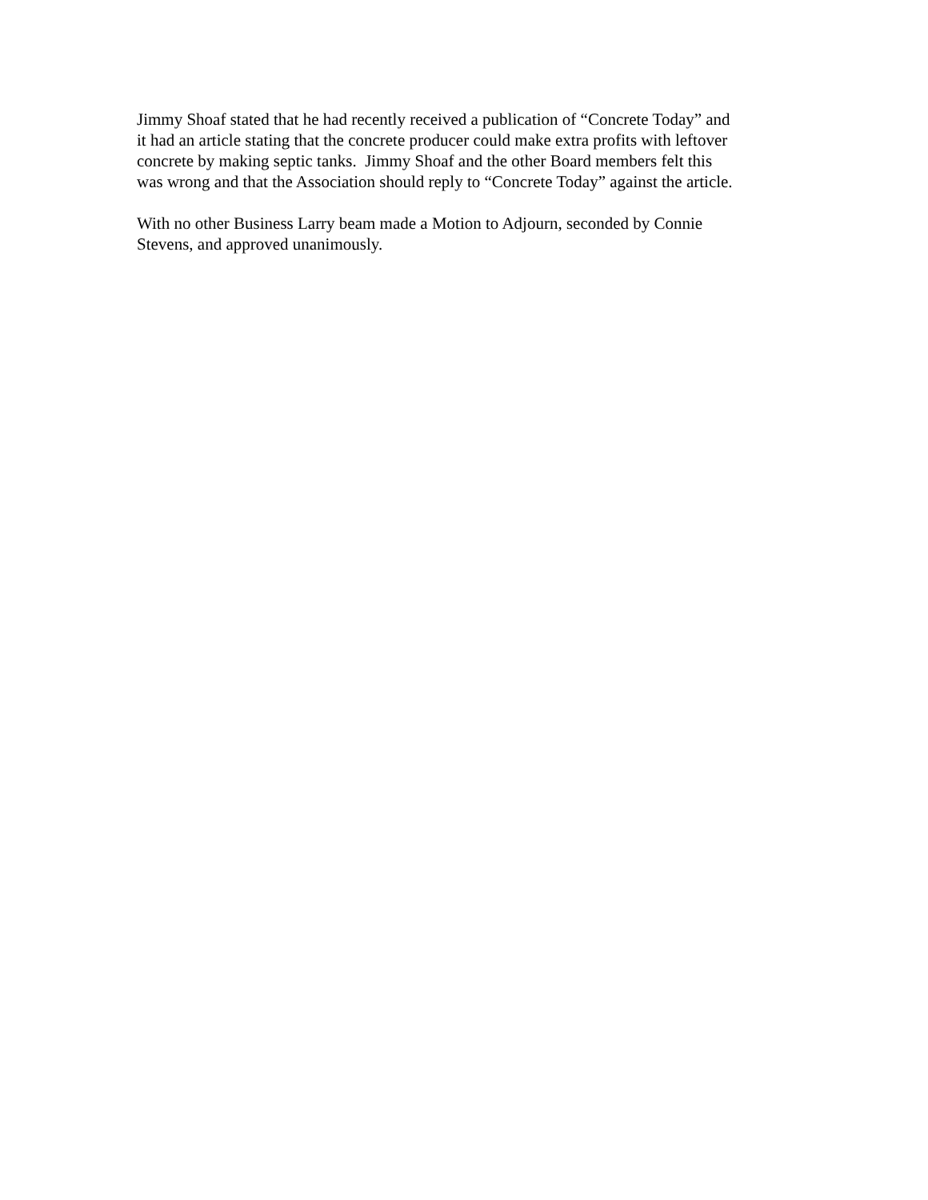Jimmy Shoaf stated that he had recently received a publication of “Concrete Today” and
it had an article stating that the concrete producer could make extra profits with leftover
concrete by making septic tanks. Jimmy Shoaf and the other Board members felt this
was wrong and that the Association should reply to “Concrete Today” against the article.
With no other Business Larry beam made a Motion to Adjourn, seconded by Connie
Stevens, and approved unanimously.